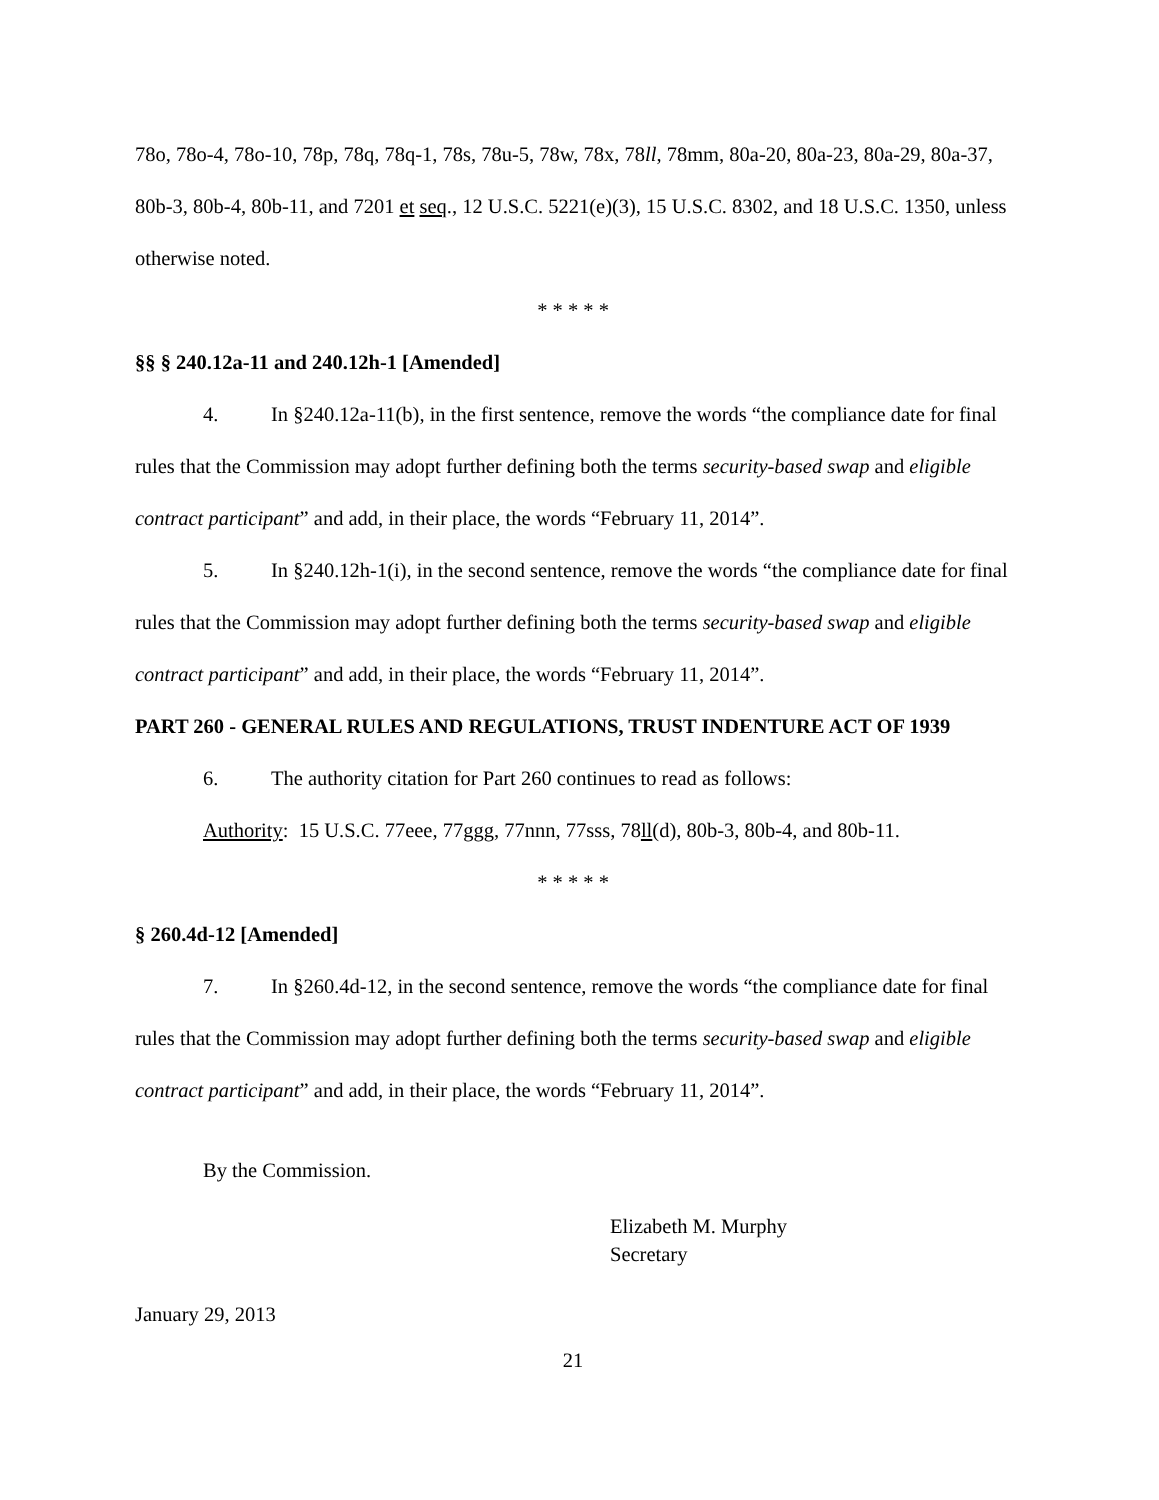78o, 78o-4, 78o-10, 78p, 78q, 78q-1, 78s, 78u-5, 78w, 78x, 78ll, 78mm, 80a-20, 80a-23, 80a-29, 80a-37, 80b-3, 80b-4, 80b-11, and 7201 et seq., 12 U.S.C. 5221(e)(3), 15 U.S.C. 8302, and 18 U.S.C. 1350, unless otherwise noted.
* * * * *
§§ § 240.12a-11 and 240.12h-1 [Amended]
4. In §240.12a-11(b), in the first sentence, remove the words “the compliance date for final rules that the Commission may adopt further defining both the terms security-based swap and eligible contract participant” and add, in their place, the words “February 11, 2014”.
5. In §240.12h-1(i), in the second sentence, remove the words “the compliance date for final rules that the Commission may adopt further defining both the terms security-based swap and eligible contract participant” and add, in their place, the words “February 11, 2014”.
PART 260 - GENERAL RULES AND REGULATIONS, TRUST INDENTURE ACT OF 1939
6. The authority citation for Part 260 continues to read as follows:
Authority: 15 U.S.C. 77eee, 77ggg, 77nnn, 77sss, 78ll(d), 80b-3, 80b-4, and 80b-11.
* * * * *
§ 260.4d-12 [Amended]
7. In §260.4d-12, in the second sentence, remove the words “the compliance date for final rules that the Commission may adopt further defining both the terms security-based swap and eligible contract participant” and add, in their place, the words “February 11, 2014”.
By the Commission.
Elizabeth M. Murphy
Secretary
January 29, 2013
21